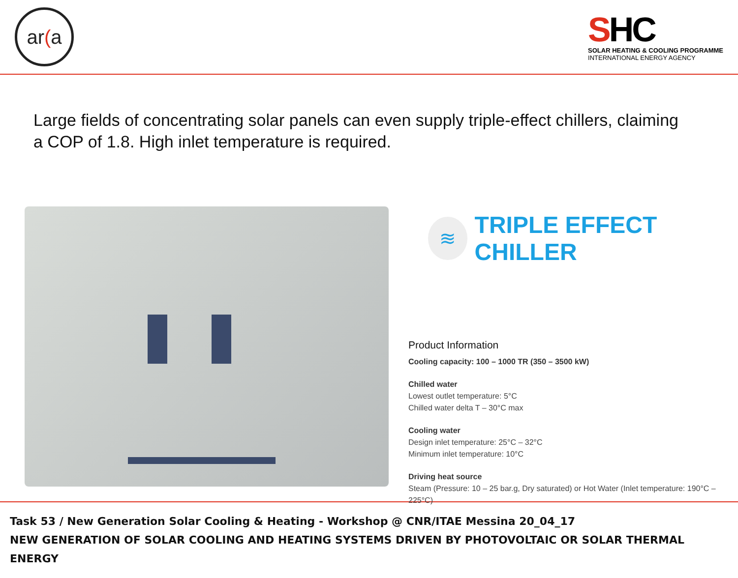ar (a
SHC
SOLAR HEATING & COOLING PROGRAMME
INTERNATIONAL ENERGY AGENCY
Large fields of concentrating solar panels can even supply triple-effect chillers, claiming a COP of 1.8. High inlet temperature is required.
≋
TRIPLE EFFECT CHILLER
Product Information
Cooling capacity: 100 – 1000 TR (350 – 3500 kW)
Chilled water
Lowest outlet temperature: 5°C
Chilled water delta T – 30°C max
Cooling water
Design inlet temperature: 25°C – 32°C
Minimum inlet temperature: 10°C
Driving heat source
Steam (Pressure: 10 – 25 bar.g, Dry saturated) or Hot Water (Inlet temperature: 190°C – 225°C)
Task 53 / New Generation Solar Cooling & Heating - Workshop @ CNR/ITAE Messina 20_04_17
NEW GENERATION OF SOLAR COOLING AND HEATING SYSTEMS DRIVEN BY PHOTOVOLTAIC OR SOLAR THERMAL ENERGY